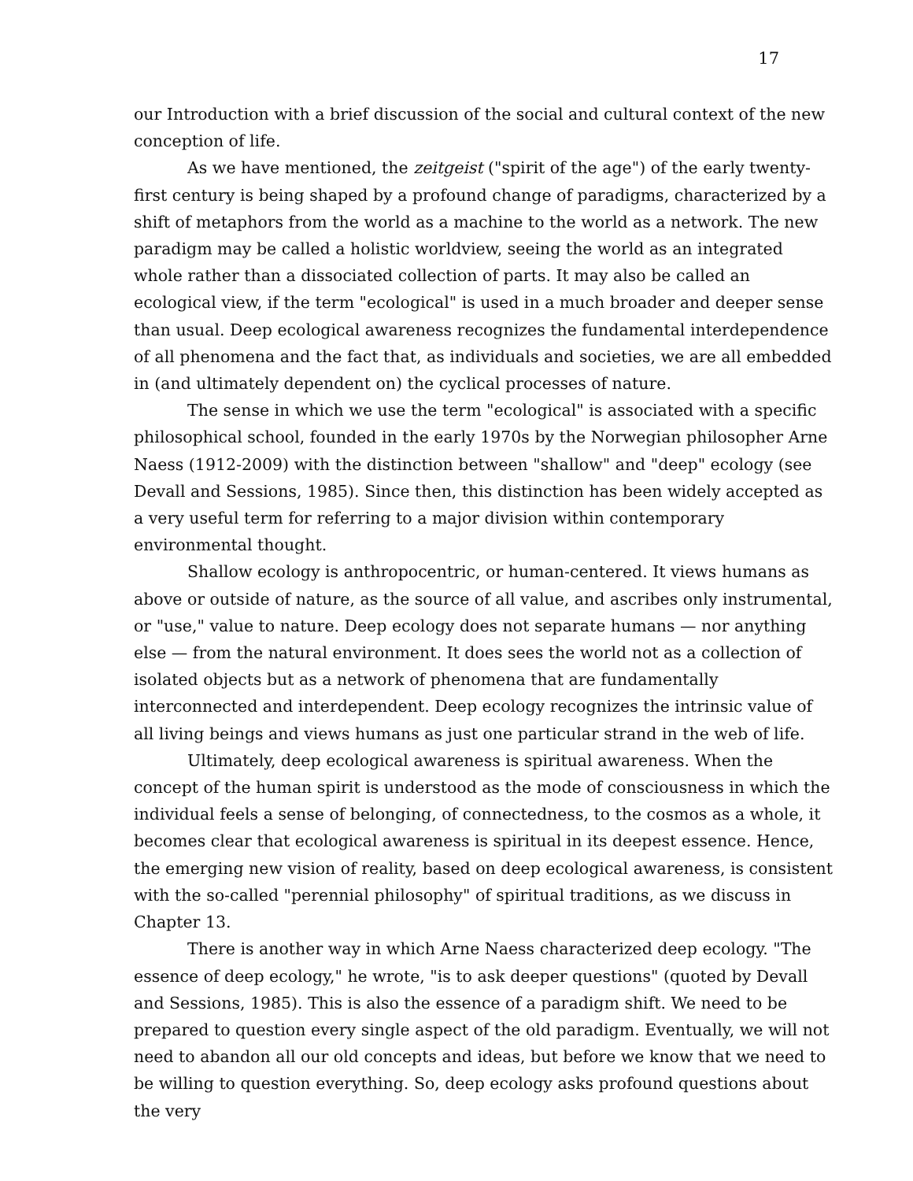17
our Introduction with a brief discussion of the social and cultural context of the new conception of life.
As we have mentioned, the zeitgeist ("spirit of the age") of the early twenty-first century is being shaped by a profound change of paradigms, characterized by a shift of metaphors from the world as a machine to the world as a network. The new paradigm may be called a holistic worldview, seeing the world as an integrated whole rather than a dissociated collection of parts. It may also be called an ecological view, if the term "ecological" is used in a much broader and deeper sense than usual. Deep ecological awareness recognizes the fundamental interdependence of all phenomena and the fact that, as individuals and societies, we are all embedded in (and ultimately dependent on) the cyclical processes of nature.
The sense in which we use the term "ecological" is associated with a specific philosophical school, founded in the early 1970s by the Norwegian philosopher Arne Naess (1912-2009) with the distinction between "shallow" and "deep" ecology (see Devall and Sessions, 1985). Since then, this distinction has been widely accepted as a very useful term for referring to a major division within contemporary environmental thought.
Shallow ecology is anthropocentric, or human-centered. It views humans as above or outside of nature, as the source of all value, and ascribes only instrumental, or "use," value to nature. Deep ecology does not separate humans — nor anything else — from the natural environment. It does sees the world not as a collection of isolated objects but as a network of phenomena that are fundamentally interconnected and interdependent. Deep ecology recognizes the intrinsic value of all living beings and views humans as just one particular strand in the web of life.
Ultimately, deep ecological awareness is spiritual awareness. When the concept of the human spirit is understood as the mode of consciousness in which the individual feels a sense of belonging, of connectedness, to the cosmos as a whole, it becomes clear that ecological awareness is spiritual in its deepest essence. Hence, the emerging new vision of reality, based on deep ecological awareness, is consistent with the so-called "perennial philosophy" of spiritual traditions, as we discuss in Chapter 13.
There is another way in which Arne Naess characterized deep ecology. "The essence of deep ecology," he wrote, "is to ask deeper questions" (quoted by Devall and Sessions, 1985). This is also the essence of a paradigm shift. We need to be prepared to question every single aspect of the old paradigm. Eventually, we will not need to abandon all our old concepts and ideas, but before we know that we need to be willing to question everything. So, deep ecology asks profound questions about the very